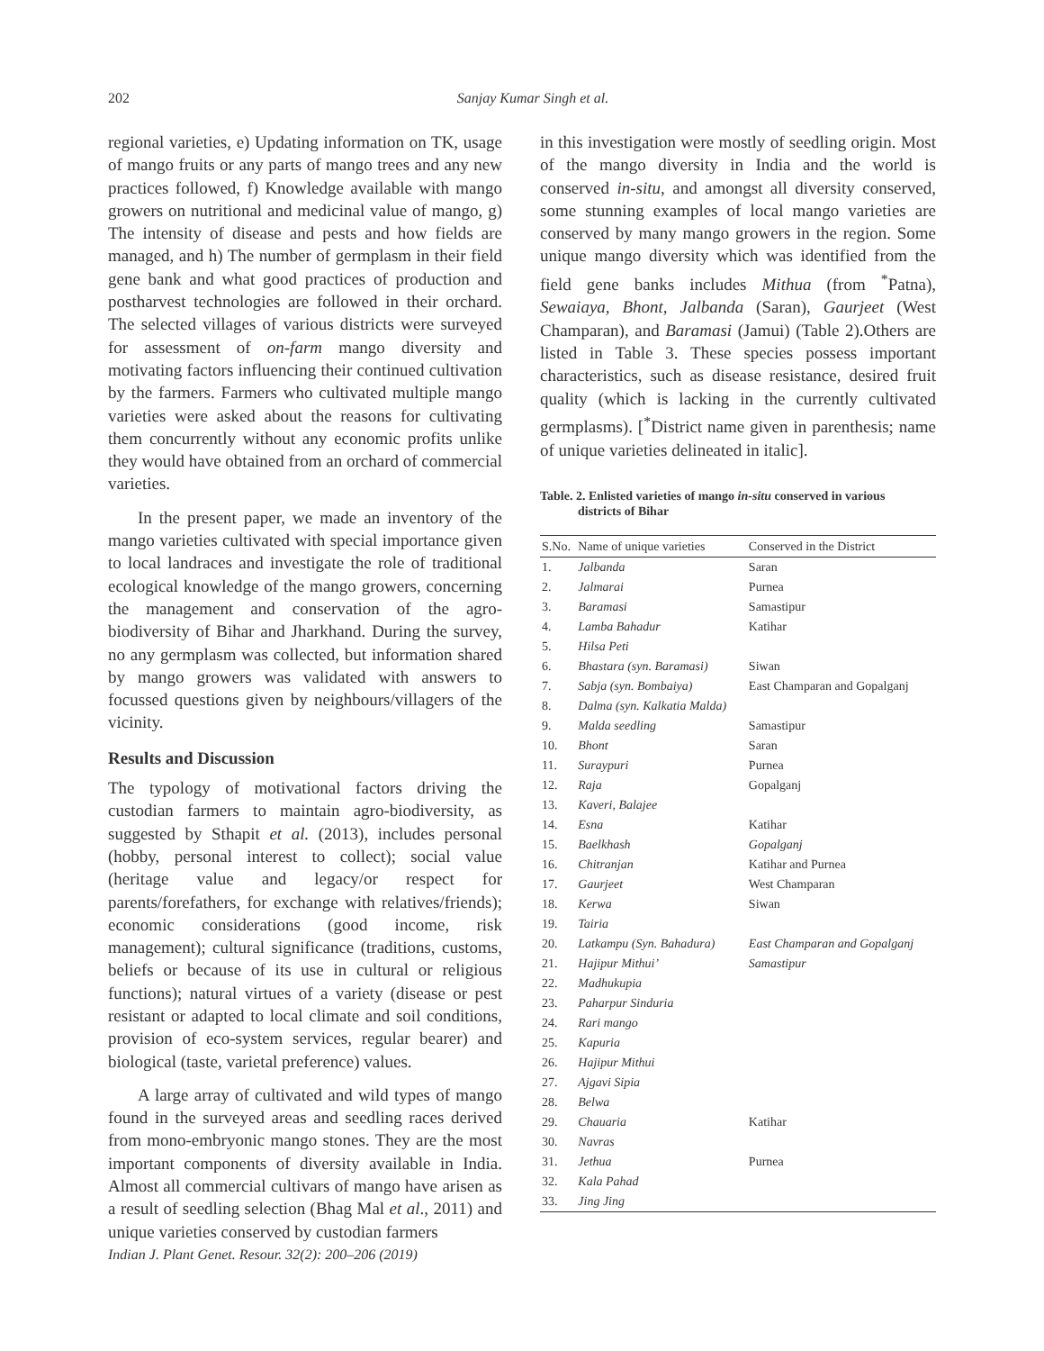202
Sanjay Kumar Singh et al.
regional varieties, e) Updating information on TK, usage of mango fruits or any parts of mango trees and any new practices followed, f) Knowledge available with mango growers on nutritional and medicinal value of mango, g) The intensity of disease and pests and how fields are managed, and h) The number of germplasm in their field gene bank and what good practices of production and postharvest technologies are followed in their orchard. The selected villages of various districts were surveyed for assessment of on-farm mango diversity and motivating factors influencing their continued cultivation by the farmers. Farmers who cultivated multiple mango varieties were asked about the reasons for cultivating them concurrently without any economic profits unlike they would have obtained from an orchard of commercial varieties.
In the present paper, we made an inventory of the mango varieties cultivated with special importance given to local landraces and investigate the role of traditional ecological knowledge of the mango growers, concerning the management and conservation of the agro-biodiversity of Bihar and Jharkhand. During the survey, no any germplasm was collected, but information shared by mango growers was validated with answers to focussed questions given by neighbours/villagers of the vicinity.
Results and Discussion
The typology of motivational factors driving the custodian farmers to maintain agro-biodiversity, as suggested by Sthapit et al. (2013), includes personal (hobby, personal interest to collect); social value (heritage value and legacy/or respect for parents/forefathers, for exchange with relatives/friends); economic considerations (good income, risk management); cultural significance (traditions, customs, beliefs or because of its use in cultural or religious functions); natural virtues of a variety (disease or pest resistant or adapted to local climate and soil conditions, provision of eco-system services, regular bearer) and biological (taste, varietal preference) values.
A large array of cultivated and wild types of mango found in the surveyed areas and seedling races derived from mono-embryonic mango stones. They are the most important components of diversity available in India. Almost all commercial cultivars of mango have arisen as a result of seedling selection (Bhag Mal et al., 2011) and unique varieties conserved by custodian farmers
in this investigation were mostly of seedling origin. Most of the mango diversity in India and the world is conserved in-situ, and amongst all diversity conserved, some stunning examples of local mango varieties are conserved by many mango growers in the region. Some unique mango diversity which was identified from the field gene banks includes Mithua (from <sup>*</sup>Patna), Sewaiaya, Bhont, Jalbanda (Saran), Gaurjeet (West Champaran), and Baramasi (Jamui) (Table 2).Others are listed in Table 3. These species possess important characteristics, such as disease resistance, desired fruit quality (which is lacking in the currently cultivated germplasms). [<sup>*</sup>District name given in parenthesis; name of unique varieties delineated in italic].
Table. 2. Enlisted varieties of mango in-situ conserved in various
districts of Bihar
| S.No. | Name of unique varieties | Conserved in the District |
| --- | --- | --- |
| 1. | Jalbanda | Saran |
| 2. | Jalmarai | Purnea |
| 3. | Baramasi | Samastipur |
| 4. | Lamba Bahadur | Katihar |
| 5. | Hilsa Peti | |
| 6. | Bhastara (syn. Baramasi) | Siwan |
| 7. | Sabja (syn. Bombaiya) | East Champaran and Gopalganj |
| 8. | Dalma (syn. Kalkatia Malda) | |
| 9. | Malda seedling | Samastipur |
| 10. | Bhont | Saran |
| 11. | Suraypuri | Purnea |
| 12. | Raja | Gopalganj |
| 13. | Kaveri, Balajee | |
| 14. | Esna | Katihar |
| 15. | Baelkhash | Gopalganj |
| 16. | Chitranjan | Katihar and Purnea |
| 17. | Gaurjeet | West Champaran |
| 18. | Kerwa | Siwan |
| 19. | Tairia | |
| 20. | Latkampu (Syn. Bahadura) | East Champaran and Gopalganj |
| 21. | Hajipur Mithui’ | Samastipur |
| 22. | Madhukupia | |
| 23. | Paharpur Sinduria | |
| 24. | Rari mango | |
| 25. | Kapuria | |
| 26. | Hajipur Mithui | |
| 27. | Ajgavi Sipia | |
| 28. | Belwa | |
| 29. | Chauaria | Katihar |
| 30. | Navras | |
| 31. | Jethua | Purnea |
| 32. | Kala Pahad | |
| 33. | Jing Jing | |
Indian J. Plant Genet. Resour. 32(2): 200–206 (2019)